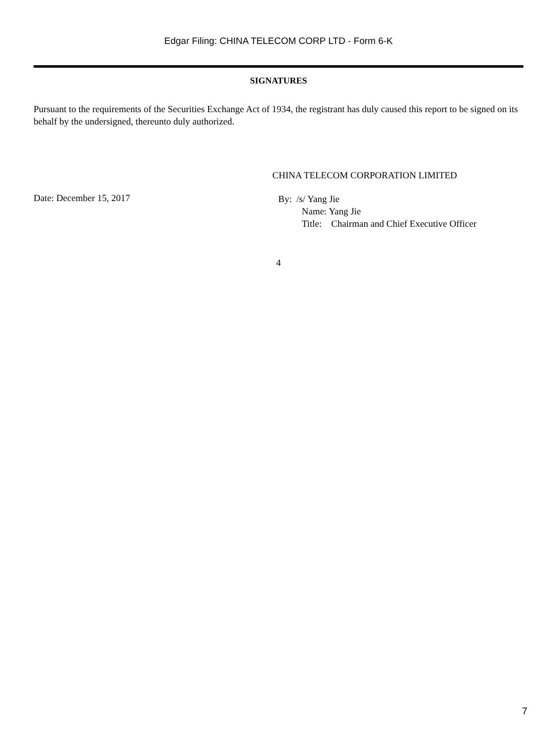Edgar Filing: CHINA TELECOM CORP LTD - Form 6-K
SIGNATURES
Pursuant to the requirements of the Securities Exchange Act of 1934, the registrant has duly caused this report to be signed on its behalf by the undersigned, thereunto duly authorized.
CHINA TELECOM CORPORATION LIMITED
Date: December 15, 2017
By: /s/ Yang Jie
Name: Yang Jie
Title: Chairman and Chief Executive Officer
4
7